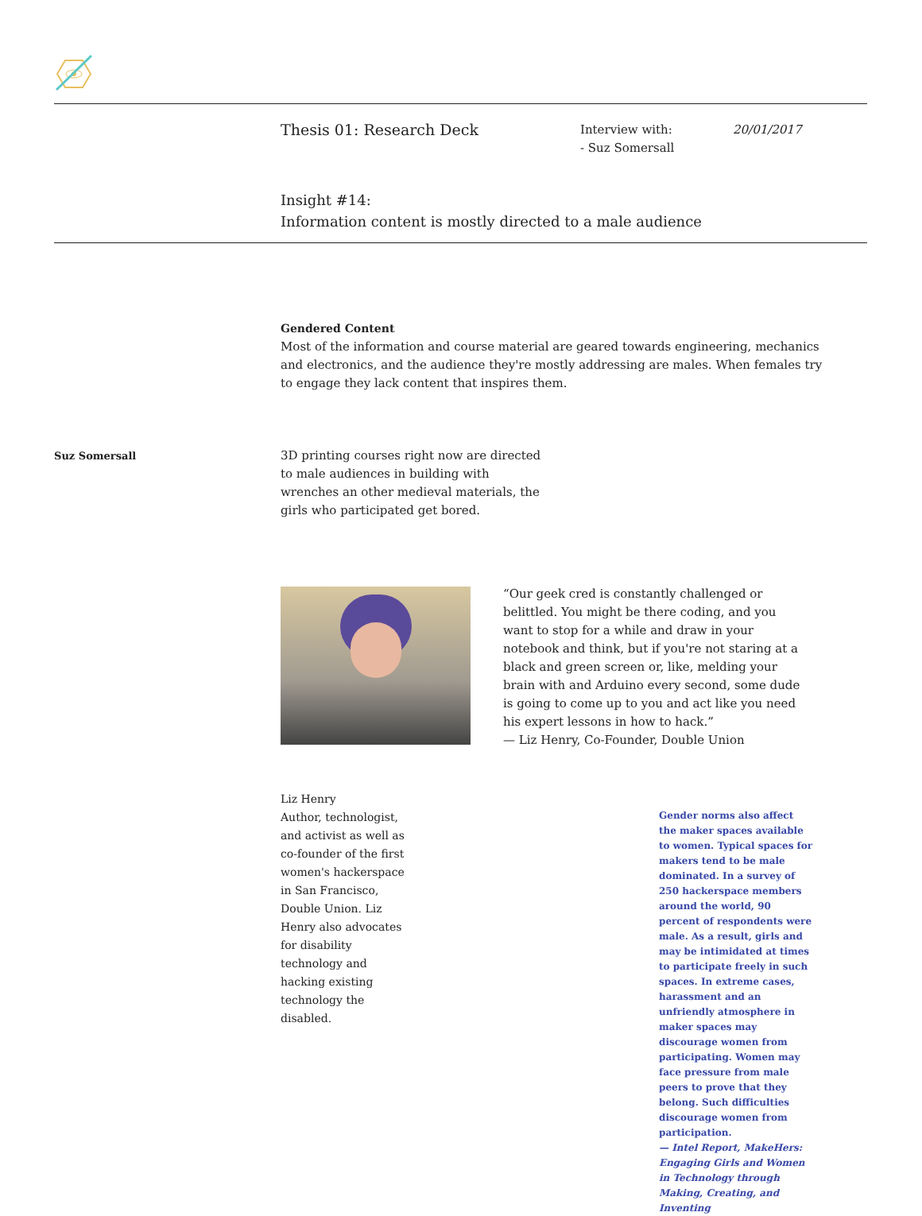Thesis 01: Research Deck
Interview with:
- Suz Somersall
20/01/2017
Insight #14:
Information content is mostly directed to a male audience
Gendered Content
Most of the information and course material are geared towards engineering, mechanics and electronics, and the audience they're mostly addressing are males. When females try to engage they lack content that inspires them.
Suz Somersall
3D printing courses right now are directed to male audiences in building with wrenches an other medieval materials, the girls who participated get bored.
“Our geek cred is constantly challenged or belittled. You might be there coding, and you want to stop for a while and draw in your notebook and think, but if you're not staring at a black and green screen or, like, melding your brain with and Arduino every second, some dude is going to come up to you and act like you need his expert lessons in how to hack.”
— Liz Henry, Co-Founder, Double Union
Liz Henry
Author, technologist, and activist as well as co-founder of the first women's hackerspace in San Francisco, Double Union. Liz Henry also advocates for disability technology and hacking existing technology the disabled.
Gender norms also affect the maker spaces available to women. Typical spaces for makers tend to be male dominated. In a survey of 250 hackerspace members around the world, 90 percent of respondents were male. As a result, girls and may be intimidated at times to participate freely in such spaces. In extreme cases, harassment and an unfriendly atmosphere in maker spaces may discourage women from participating. Women may face pressure from male peers to prove that they belong. Such difficulties discourage women from participation.
— Intel Report, MakeHers: Engaging Girls and Women in Technology through Making, Creating, and Inventing